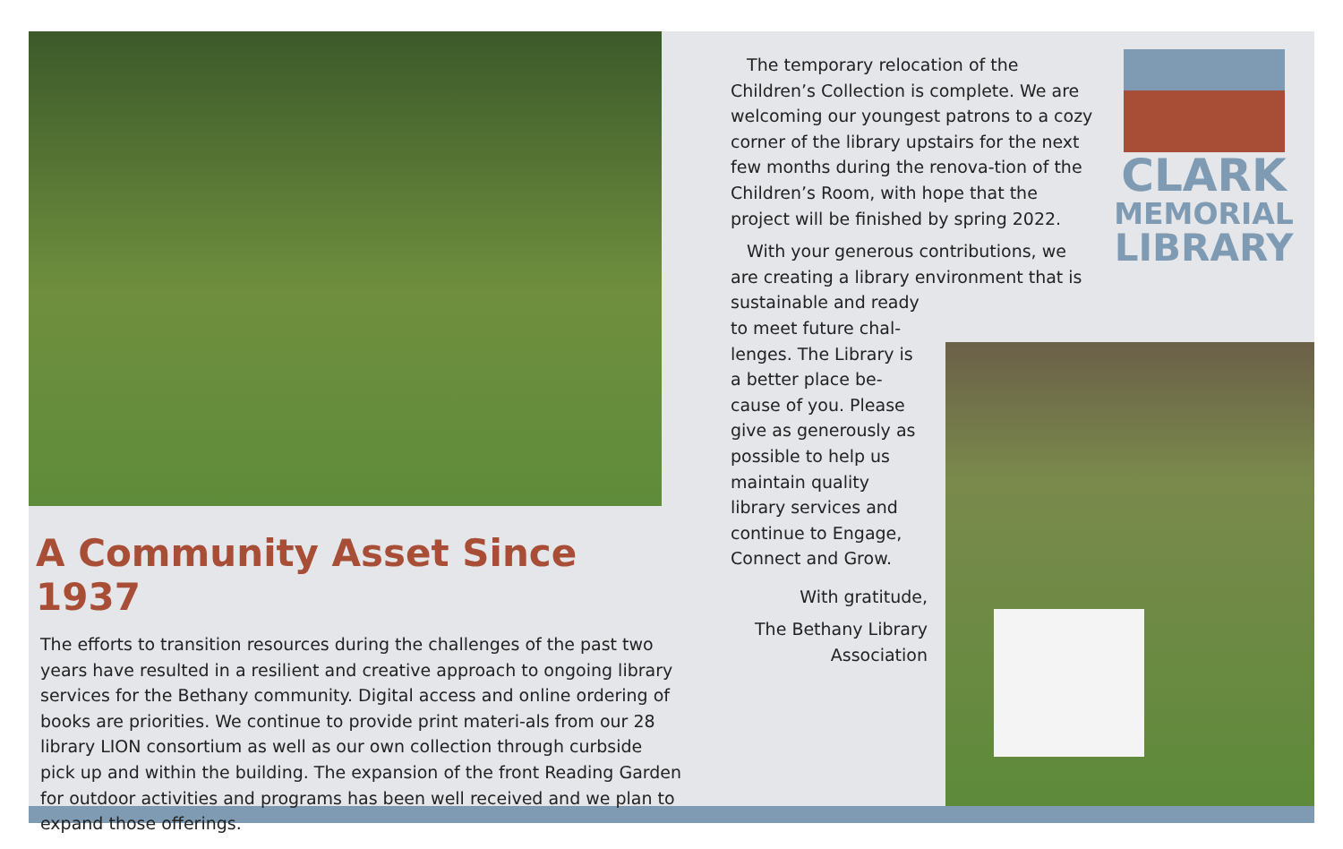A Community Asset Since 1937
The efforts to transition resources during the challenges of the past two years have resulted in a resilient and creative approach to ongoing library services for the Bethany community. Digital access and online ordering of books are priorities. We continue to provide print materi-als from our 28 library LION consortium as well as our own collection through curbside pick up and within the building. The expansion of the front Reading Garden for outdoor activities and programs has been well received and we plan to expand those offerings.
The temporary relocation of the Children’s Collection is complete. We are welcoming our youngest patrons to a cozy corner of the library upstairs for the next few months during the renova-tion of the Children’s Room, with hope that the project will be finished by spring 2022.
With your generous contributions, we are creating a library environment that is
sustainable and ready
to meet future chal-lenges. The Library is a better place be-cause of you. Please give as generously as possible to help us maintain quality library services and continue to Engage, Connect and Grow.
With gratitude,
The Bethany Library Association
CLARK
MEMORIAL
LIBRARY